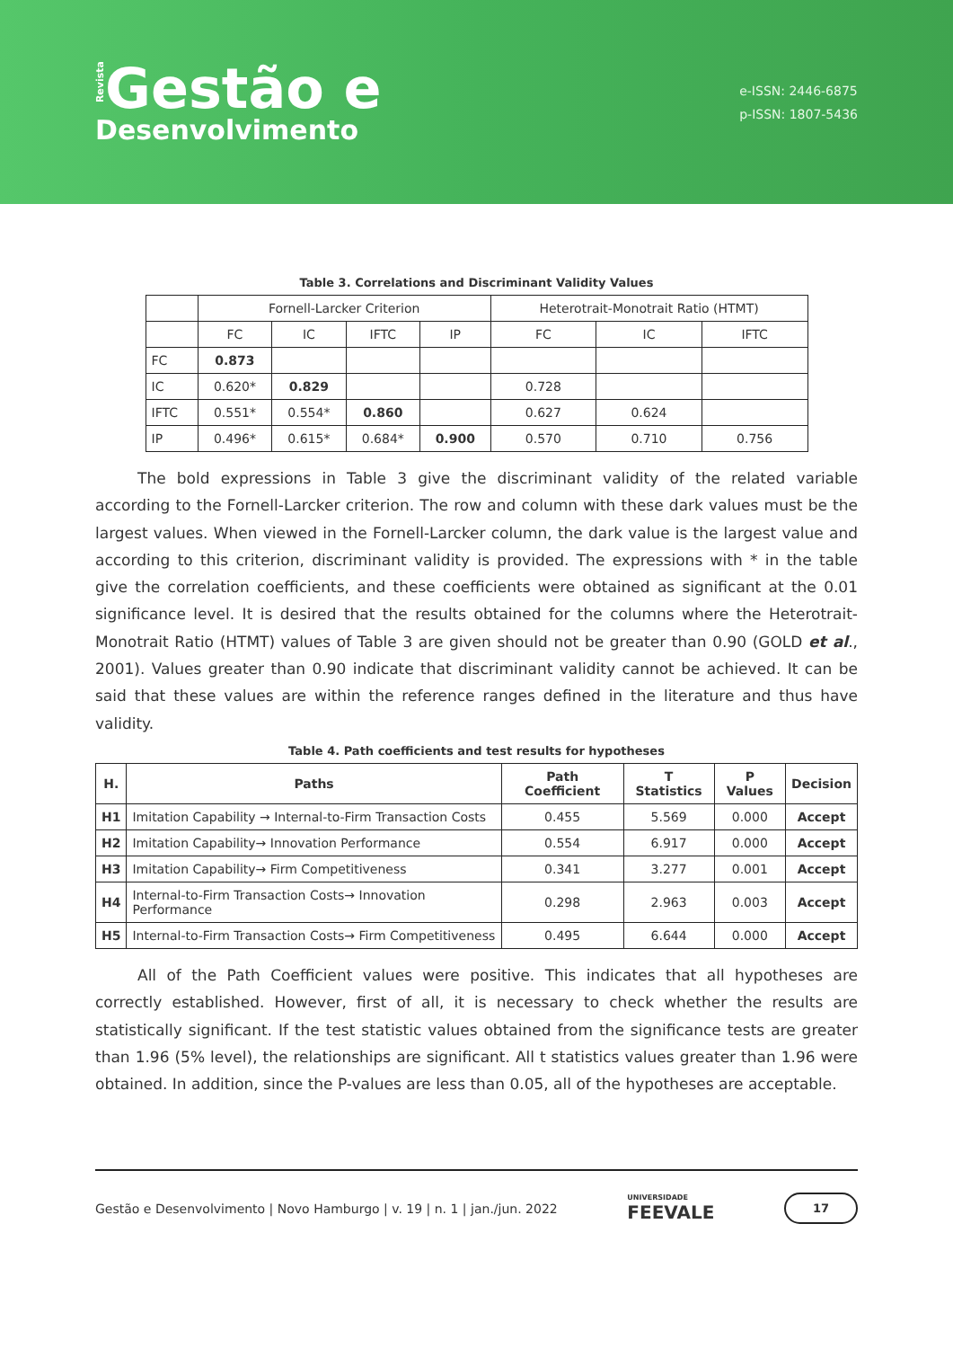Revista Gestão e
Desenvolvimento
e-ISSN: 2446-6875
p-ISSN: 1807-5436
Table 3. Correlations and Discriminant Validity Values
| | Fornell-Larcker Criterion | | | | Heterotrait-Monotrait Ratio (HTMT) | | |
| | FC | IC | IFTC | IP | FC | IC | IFTC |
| FC | 0.873 | | | | | | |
| IC | 0.620* | 0.829 | | | 0.728 | | |
| IFTC | 0.551* | 0.554* | 0.860 | | 0.627 | 0.624 | |
| IP | 0.496* | 0.615* | 0.684* | 0.900 | 0.570 | 0.710 | 0.756 |
The bold expressions in Table 3 give the discriminant validity of the related variable according to the Fornell-Larcker criterion. The row and column with these dark values must be the largest values. When viewed in the Fornell-Larcker column, the dark value is the largest value and according to this criterion, discriminant validity is provided. The expressions with * in the table give the correlation coefficients, and these coefficients were obtained as significant at the 0.01 significance level. It is desired that the results obtained for the columns where the Heterotrait-Monotrait Ratio (HTMT) values of Table 3 are given should not be greater than 0.90 (GOLD et al., 2001). Values greater than 0.90 indicate that discriminant validity cannot be achieved. It can be said that these values are within the reference ranges defined in the literature and thus have validity.
Table 4. Path coefficients and test results for hypotheses
| H. | Paths | Path Coefficient | T Statistics | P Values | Decision |
| --- | --- | --- | --- | --- | --- |
| H1 | Imitation Capability → Internal-to-Firm Transaction Costs | 0.455 | 5.569 | 0.000 | Accept |
| H2 | Imitation Capability→ Innovation Performance | 0.554 | 6.917 | 0.000 | Accept |
| H3 | Imitation Capability→ Firm Competitiveness | 0.341 | 3.277 | 0.001 | Accept |
| H4 | Internal-to-Firm Transaction Costs→ Innovation Performance | 0.298 | 2.963 | 0.003 | Accept |
| H5 | Internal-to-Firm Transaction Costs→ Firm Competitiveness | 0.495 | 6.644 | 0.000 | Accept |
All of the Path Coefficient values were positive. This indicates that all hypotheses are correctly established. However, first of all, it is necessary to check whether the results are statistically significant. If the test statistic values obtained from the significance tests are greater than 1.96 (5% level), the relationships are significant. All t statistics values greater than 1.96 were obtained. In addition, since the P-values are less than 0.05, all of the hypotheses are acceptable.
Gestão e Desenvolvimento | Novo Hamburgo | v. 19 | n. 1 | jan./jun. 2022 UNIVERSIDADE
FEEVALE 17